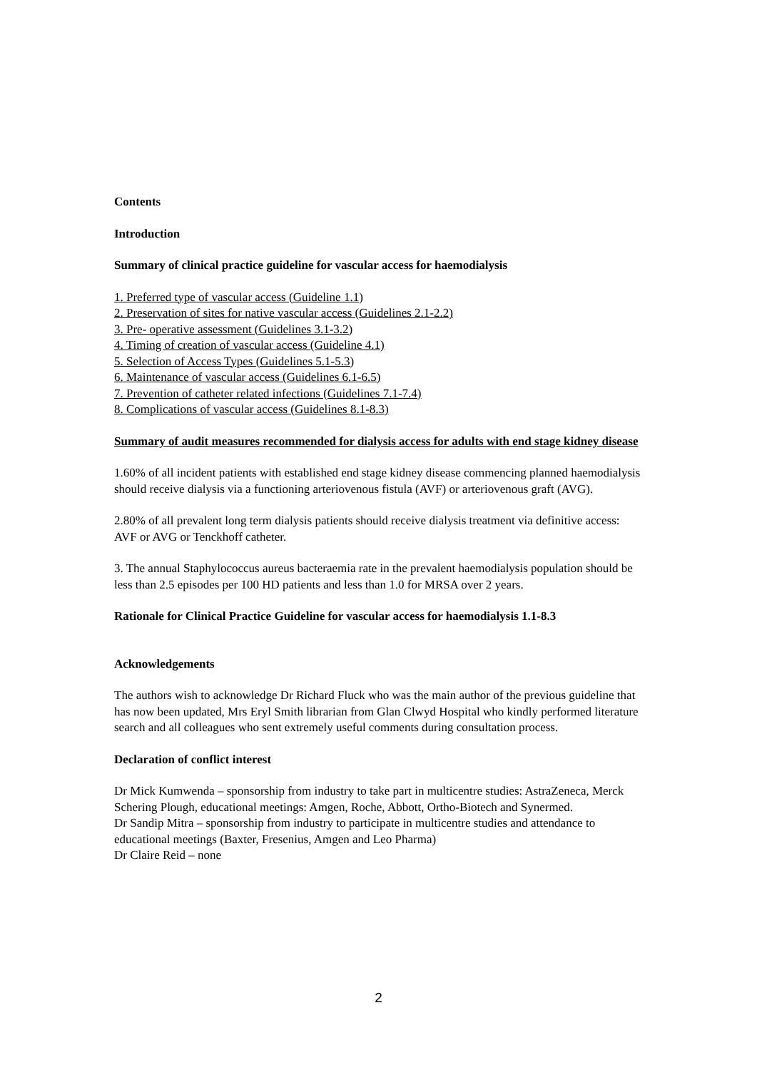Contents
Introduction
Summary of clinical practice guideline for vascular access for haemodialysis
1. Preferred type of vascular access (Guideline 1.1)
2. Preservation of sites for native vascular access (Guidelines 2.1-2.2)
3. Pre- operative assessment (Guidelines 3.1-3.2)
4. Timing of creation of vascular access (Guideline 4.1)
5. Selection of Access Types (Guidelines 5.1-5.3)
6. Maintenance of vascular access (Guidelines 6.1-6.5)
7. Prevention of catheter related infections (Guidelines 7.1-7.4)
8. Complications of vascular access (Guidelines 8.1-8.3)
Summary of audit measures recommended for dialysis access for adults with end stage kidney disease
1.60% of all incident patients with established end stage kidney disease commencing planned haemodialysis should receive dialysis via a functioning arteriovenous fistula (AVF) or arteriovenous graft (AVG).
2.80% of all prevalent long term dialysis patients should receive dialysis treatment via definitive access: AVF or AVG or Tenckhoff catheter.
3. The annual Staphylococcus aureus bacteraemia rate in the prevalent haemodialysis population should be less than 2.5 episodes per 100 HD patients and less than 1.0 for MRSA over 2 years.
Rationale for Clinical Practice Guideline for vascular access for haemodialysis 1.1-8.3
Acknowledgements
The authors wish to acknowledge Dr Richard Fluck who was the main author of the previous guideline that has now been updated, Mrs Eryl Smith librarian from Glan Clwyd Hospital who kindly performed literature search and all colleagues who sent extremely useful comments during consultation process.
Declaration of conflict interest
Dr Mick Kumwenda – sponsorship from industry to take part in multicentre studies: AstraZeneca, Merck Schering Plough, educational meetings: Amgen, Roche, Abbott, Ortho-Biotech and Synermed.
Dr Sandip Mitra – sponsorship from industry to participate in multicentre studies and attendance to educational meetings (Baxter, Fresenius, Amgen and Leo Pharma)
Dr Claire Reid – none
2